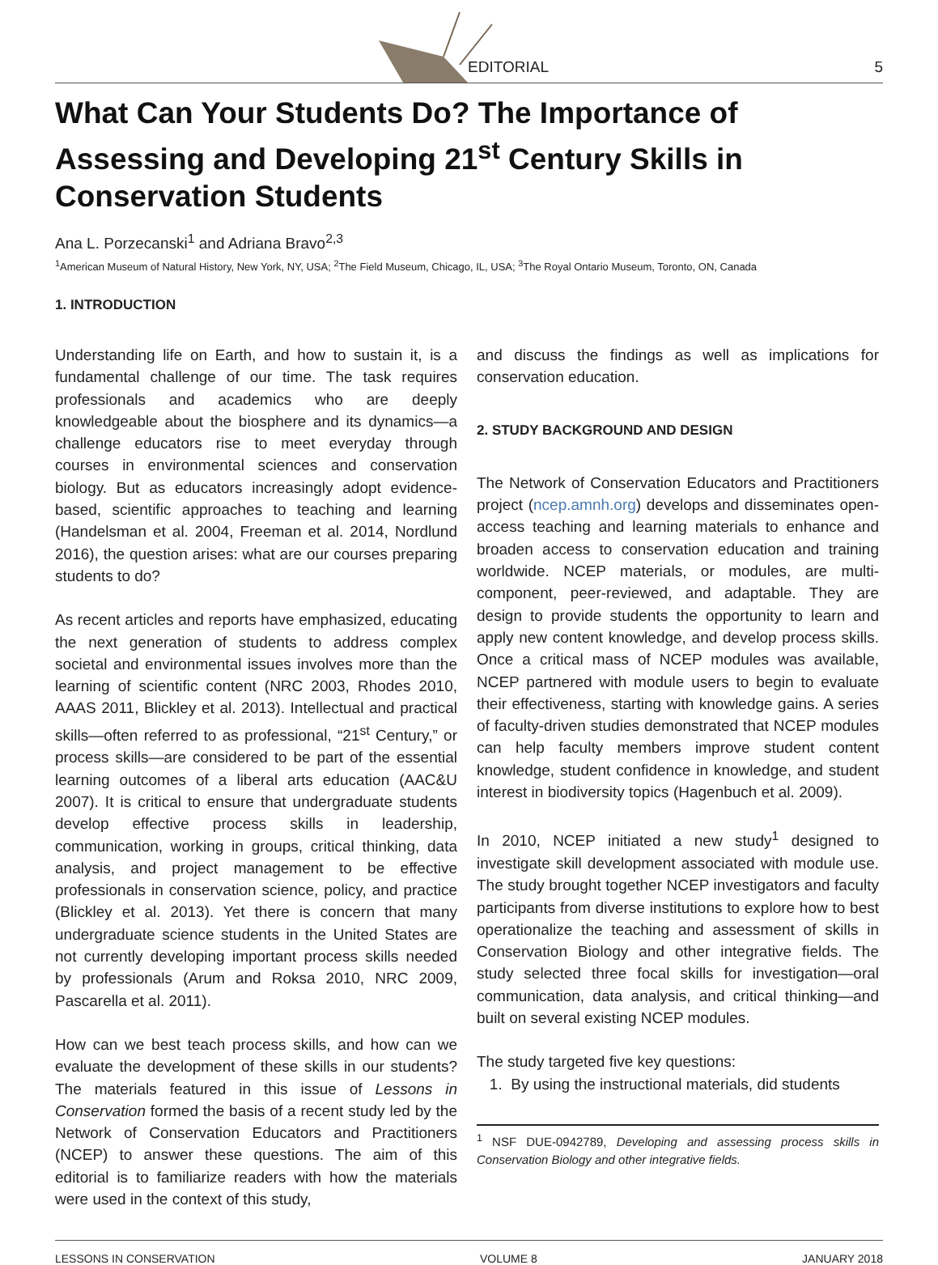EDITORIAL
5
What Can Your Students Do? The Importance of Assessing and Developing 21<sup>st</sup> Century Skills in Conservation Students
Ana L. Porzecanski<sup>1</sup> and Adriana Bravo<sup>2,3</sup>
<sup>1</sup> American Museum of Natural History, New York, NY, USA; <sup>2</sup>The Field Museum, Chicago, IL, USA; <sup>3</sup>The Royal Ontario Museum, Toronto, ON, Canada
1. INTRODUCTION
Understanding life on Earth, and how to sustain it, is a fundamental challenge of our time. The task requires professionals and academics who are deeply knowledgeable about the biosphere and its dynamics—a challenge educators rise to meet everyday through courses in environmental sciences and conservation biology. But as educators increasingly adopt evidence-based, scientific approaches to teaching and learning (Handelsman et al. 2004, Freeman et al. 2014, Nordlund 2016), the question arises: what are our courses preparing students to do?
As recent articles and reports have emphasized, educating the next generation of students to address complex societal and environmental issues involves more than the learning of scientific content (NRC 2003, Rhodes 2010, AAAS 2011, Blickley et al. 2013). Intellectual and practical skills—often referred to as professional, “21<sup>st</sup> Century,” or process skills—are considered to be part of the essential learning outcomes of a liberal arts education (AAC&U 2007). It is critical to ensure that undergraduate students develop effective process skills in leadership, communication, working in groups, critical thinking, data analysis, and project management to be effective professionals in conservation science, policy, and practice (Blickley et al. 2013). Yet there is concern that many undergraduate science students in the United States are not currently developing important process skills needed by professionals (Arum and Roksa 2010, NRC 2009, Pascarella et al. 2011).
How can we best teach process skills, and how can we evaluate the development of these skills in our students? The materials featured in this issue of Lessons in Conservation formed the basis of a recent study led by the Network of Conservation Educators and Practitioners (NCEP) to answer these questions. The aim of this editorial is to familiarize readers with how the materials were used in the context of this study,
and discuss the findings as well as implications for conservation education.
2. STUDY BACKGROUND AND DESIGN
The Network of Conservation Educators and Practitioners project (ncep.amnh.org) develops and disseminates open-access teaching and learning materials to enhance and broaden access to conservation education and training worldwide. NCEP materials, or modules, are multi-component, peer-reviewed, and adaptable. They are design to provide students the opportunity to learn and apply new content knowledge, and develop process skills. Once a critical mass of NCEP modules was available, NCEP partnered with module users to begin to evaluate their effectiveness, starting with knowledge gains. A series of faculty-driven studies demonstrated that NCEP modules can help faculty members improve student content knowledge, student confidence in knowledge, and student interest in biodiversity topics (Hagenbuch et al. 2009).
In 2010, NCEP initiated a new study<sup>1</sup> designed to investigate skill development associated with module use. The study brought together NCEP investigators and faculty participants from diverse institutions to explore how to best operationalize the teaching and assessment of skills in Conservation Biology and other integrative fields. The study selected three focal skills for investigation—oral communication, data analysis, and critical thinking—and built on several existing NCEP modules.
The study targeted five key questions:
1. By using the instructional materials, did students
<sup>1</sup> NSF DUE-0942789, Developing and assessing process skills in Conservation Biology and other integrative fields.
LESSONS IN CONSERVATION VOLUME 8 JANUARY 2018